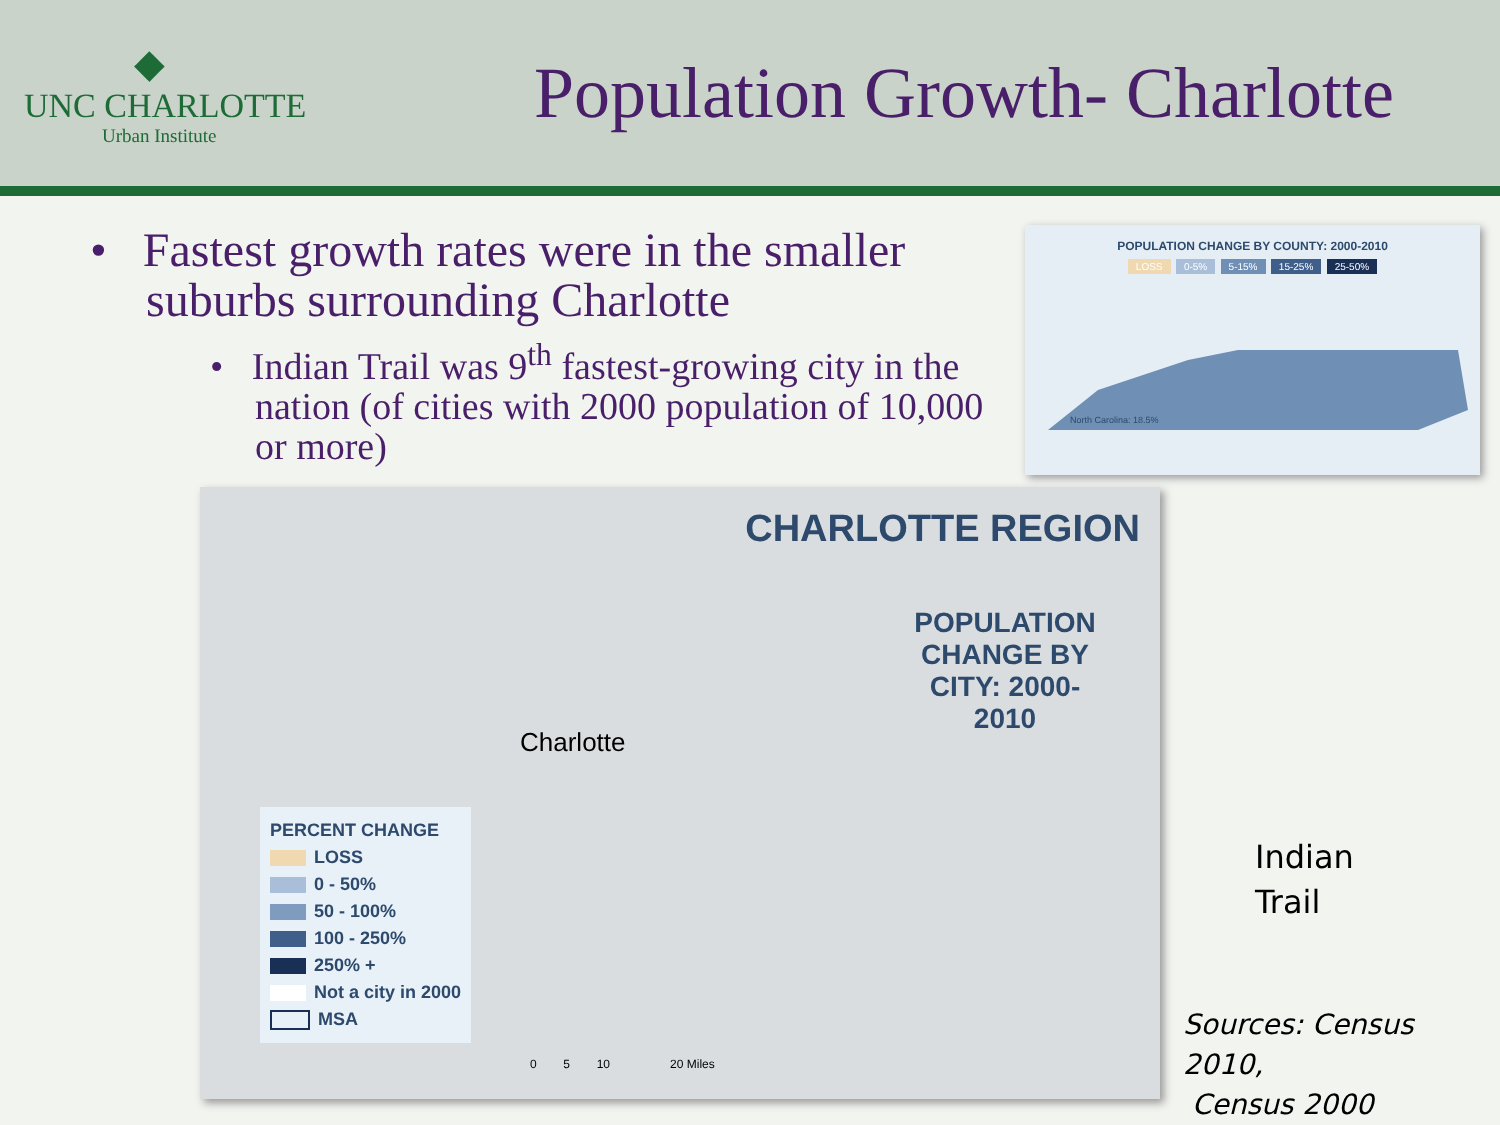◆
UNC CHARLOTTE
Urban Institute
Population Growth- Charlotte
• Fastest growth rates were in the smaller suburbs surrounding Charlotte
• Indian Trail was 9<sup>th</sup> fastest-growing city in the nation (of cities with 2000 population of 10,000 or more)
POPULATION CHANGE BY COUNTY: 2000-2010
LOSS 0-5% 5-15% 15-25% 25-50%
North Carolina: 18.5%
CHARLOTTE REGION
POPULATION CHANGE BY CITY: 2000-2010
Charlotte
PERCENT CHANGE
LOSS
0 - 50%
50 - 100%
100 - 250%
250% +
Not a city in 2000
MSA
0 5 10 20 Miles
Indian
Trail
Sources: Census 2010,
Census 2000